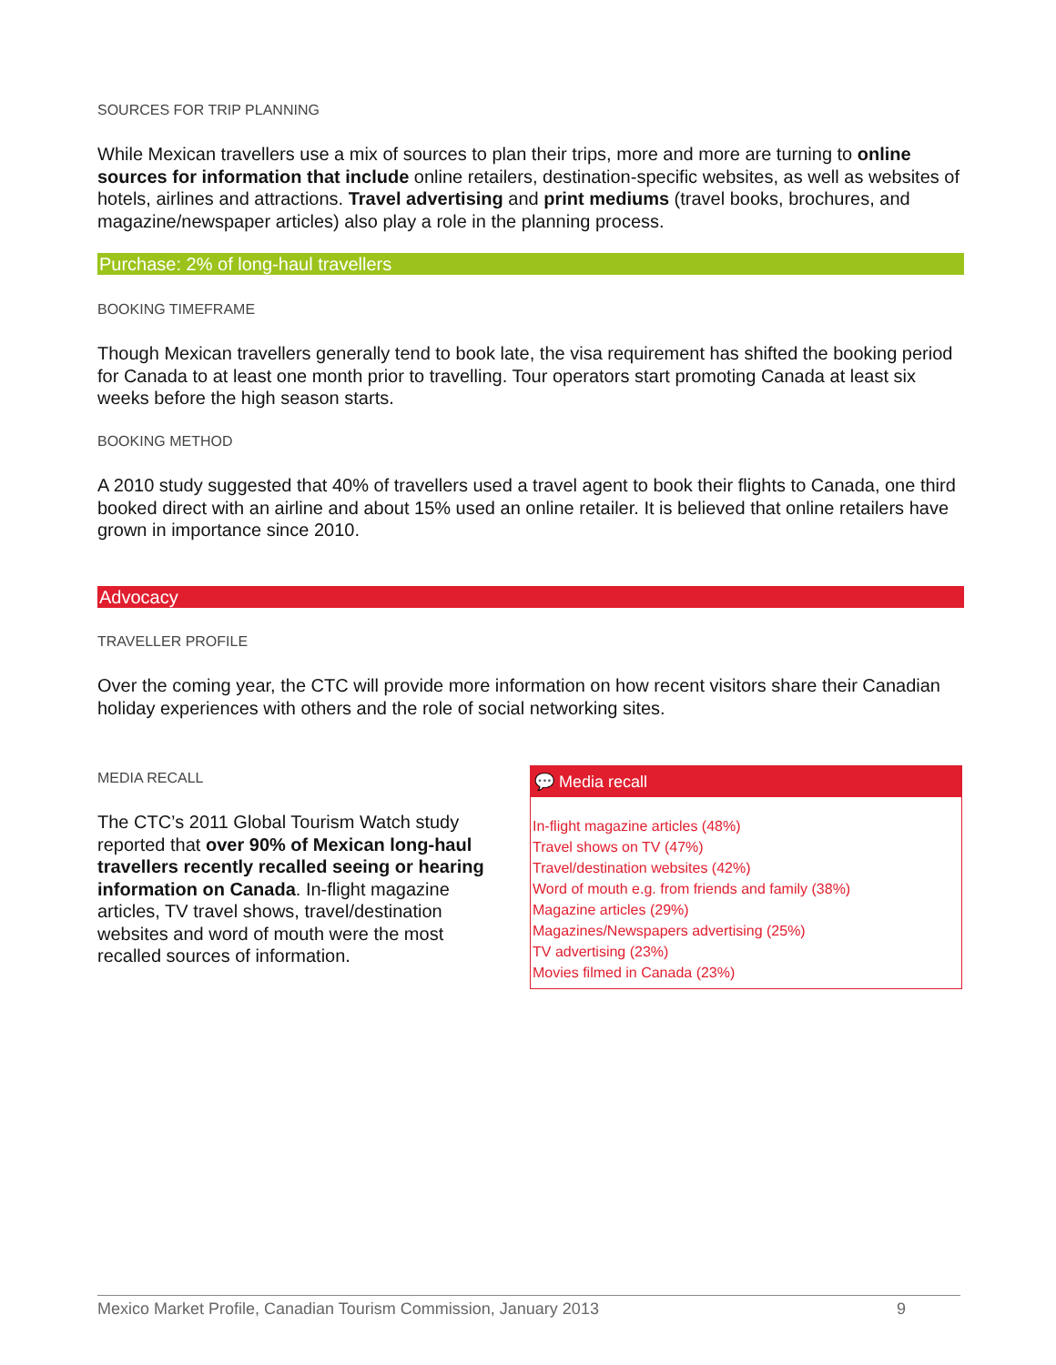SOURCES FOR TRIP PLANNING
While Mexican travellers use a mix of sources to plan their trips, more and more are turning to online sources for information that include online retailers, destination-specific websites, as well as websites of hotels, airlines and attractions. Travel advertising and print mediums (travel books, brochures, and magazine/newspaper articles) also play a role in the planning process.
Purchase: 2% of long-haul travellers
BOOKING TIMEFRAME
Though Mexican travellers generally tend to book late, the visa requirement has shifted the booking period for Canada to at least one month prior to travelling. Tour operators start promoting Canada at least six weeks before the high season starts.
BOOKING METHOD
A 2010 study suggested that 40% of travellers used a travel agent to book their flights to Canada, one third booked direct with an airline and about 15% used an online retailer. It is believed that online retailers have grown in importance since 2010.
Advocacy
TRAVELLER PROFILE
Over the coming year, the CTC will provide more information on how recent visitors share their Canadian holiday experiences with others and the role of social networking sites.
MEDIA RECALL
The CTC’s 2011 Global Tourism Watch study reported that over 90% of Mexican long-haul travellers recently recalled seeing or hearing information on Canada. In-flight magazine articles, TV travel shows, travel/destination websites and word of mouth were the most recalled sources of information.
💬 Media recall
In-flight magazine articles (48%)
Travel shows on TV (47%)
Travel/destination websites (42%)
Word of mouth e.g. from friends and family (38%)
Magazine articles (29%)
Magazines/Newspapers advertising (25%)
TV advertising (23%)
Movies filmed in Canada (23%)
Mexico Market Profile, Canadian Tourism Commission, January 2013 9